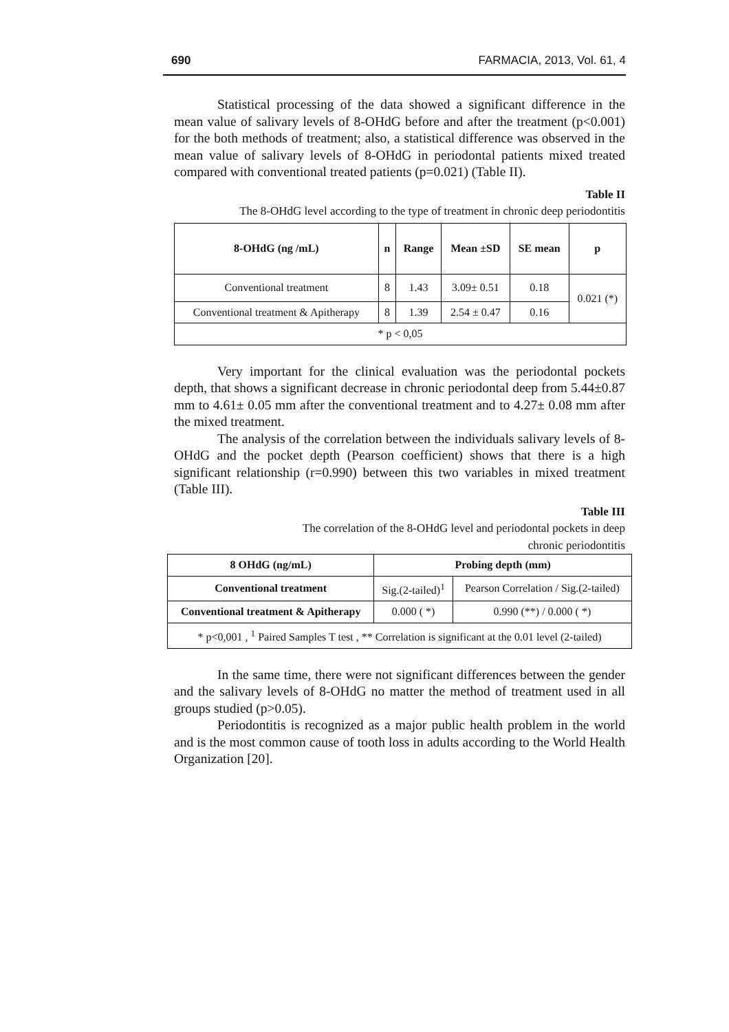690 FARMACIA, 2013, Vol. 61, 4
Statistical processing of the data showed a significant difference in the mean value of salivary levels of 8-OHdG before and after the treatment (p<0.001) for the both methods of treatment; also, a statistical difference was observed in the mean value of salivary levels of 8-OHdG in periodontal patients mixed treated compared with conventional treated patients (p=0.021) (Table II).
Table II
The 8-OHdG level according to the type of treatment in chronic deep periodontitis
| 8-OHdG (ng /mL) | n | Range | Mean ±SD | SE mean | p |
| --- | --- | --- | --- | --- | --- |
| Conventional treatment | 8 | 1.43 | 3.09± 0.51 | 0.18 | 0.021 (*) |
| Conventional treatment & Apitherapy | 8 | 1.39 | 2.54 ± 0.47 | 0.16 | |
| * p < 0,05 | | | | | |
Very important for the clinical evaluation was the periodontal pockets depth, that shows a significant decrease in chronic periodontal deep from 5.44±0.87 mm to 4.61± 0.05 mm after the conventional treatment and to 4.27± 0.08 mm after the mixed treatment.
The analysis of the correlation between the individuals salivary levels of 8-OHdG and the pocket depth (Pearson coefficient) shows that there is a high significant relationship (r=0.990) between this two variables in mixed treatment (Table III).
Table III
The correlation of the 8-OHdG level and periodontal pockets in deep
chronic periodontitis
| 8 OHdG (ng/mL) | Probing depth (mm) | |
| --- | --- | --- |
| Conventional treatment | Sig.(2-tailed)<sup>1</sup> | Pearson Correlation / Sig.(2-tailed) |
| Conventional treatment & Apitherapy | 0.000 ( *) | 0.990 (**) / 0.000 ( *) |
| * p<0,001 , <sup>1</sup> Paired Samples T test , ** Correlation is significant at the 0.01 level (2-tailed) | | |
In the same time, there were not significant differences between the gender and the salivary levels of 8-OHdG no matter the method of treatment used in all groups studied (p>0.05).
Periodontitis is recognized as a major public health problem in the world and is the most common cause of tooth loss in adults according to the World Health Organization [20].